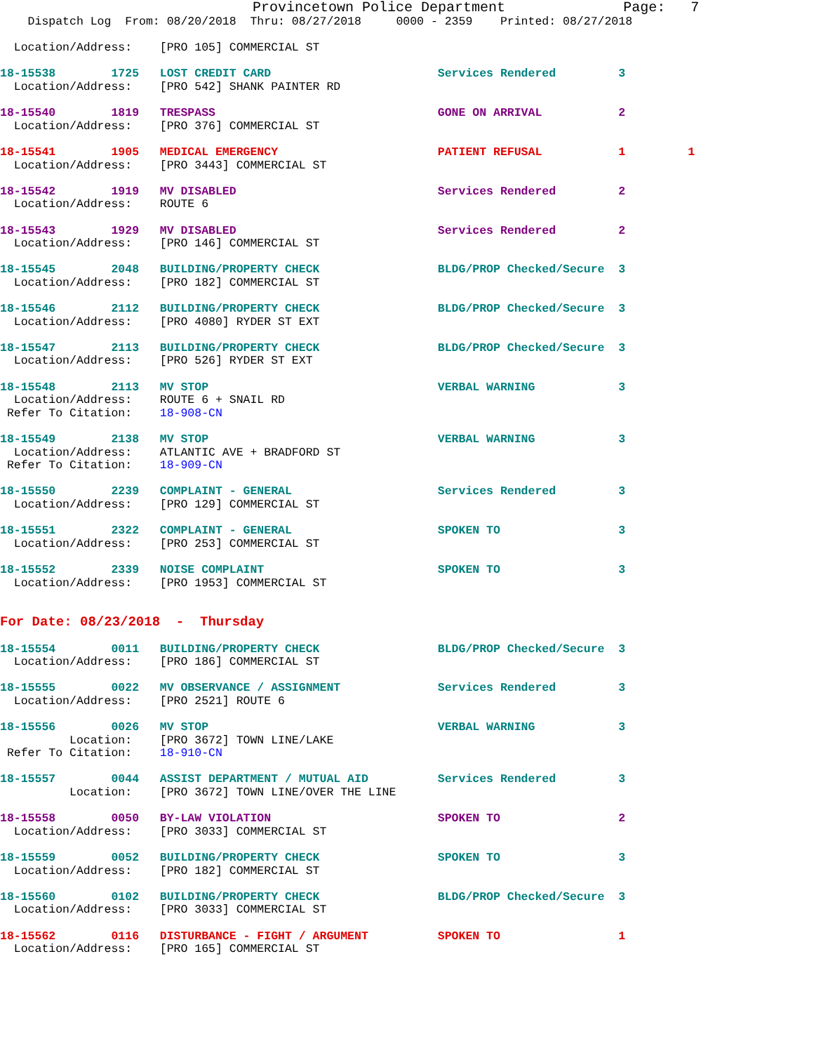Provincetown Police Department              Page:   7
    Dispatch Log  From: 08/20/2018  Thru: 08/27/2018     0000 - 2359    Printed: 08/27/2018

  Location/Address:    [PRO 105] COMMERCIAL ST

18-15538        1725   LOST CREDIT CARD                        Services Rendered         3
  Location/Address:    [PRO 542] SHANK PAINTER RD

18-15540        1819   TRESPASS                                GONE ON ARRIVAL           2
  Location/Address:    [PRO 376] COMMERCIAL ST

18-15541        1905   MEDICAL EMERGENCY                       PATIENT REFUSAL           1         1
  Location/Address:    [PRO 3443] COMMERCIAL ST

18-15542        1919   MV DISABLED                             Services Rendered         2
  Location/Address:    ROUTE 6

18-15543        1929   MV DISABLED                             Services Rendered         2
  Location/Address:    [PRO 146] COMMERCIAL ST

18-15545        2048   BUILDING/PROPERTY CHECK                 BLDG/PROP Checked/Secure  3
  Location/Address:    [PRO 182] COMMERCIAL ST

18-15546        2112   BUILDING/PROPERTY CHECK                 BLDG/PROP Checked/Secure  3
  Location/Address:    [PRO 4080] RYDER ST EXT

18-15547        2113   BUILDING/PROPERTY CHECK                 BLDG/PROP Checked/Secure  3
  Location/Address:    [PRO 526] RYDER ST EXT

18-15548        2113   MV STOP                                 VERBAL WARNING            3
  Location/Address:    ROUTE 6 + SNAIL RD
 Refer To Citation:    18-908-CN

18-15549        2138   MV STOP                                 VERBAL WARNING            3
  Location/Address:    ATLANTIC AVE + BRADFORD ST
 Refer To Citation:    18-909-CN

18-15550        2239   COMPLAINT - GENERAL                     Services Rendered         3
  Location/Address:    [PRO 129] COMMERCIAL ST

18-15551        2322   COMPLAINT - GENERAL                     SPOKEN TO                 3
  Location/Address:    [PRO 253] COMMERCIAL ST

18-15552        2339   NOISE COMPLAINT                         SPOKEN TO                 3
  Location/Address:    [PRO 1953] COMMERCIAL ST


For Date: 08/23/2018  -  Thursday

18-15554        0011   BUILDING/PROPERTY CHECK                 BLDG/PROP Checked/Secure  3
  Location/Address:    [PRO 186] COMMERCIAL ST

18-15555        0022   MV OBSERVANCE / ASSIGNMENT              Services Rendered         3
  Location/Address:    [PRO 2521] ROUTE 6

18-15556        0026   MV STOP                                 VERBAL WARNING            3
          Location:    [PRO 3672] TOWN LINE/LAKE
 Refer To Citation:    18-910-CN

18-15557        0044   ASSIST DEPARTMENT / MUTUAL AID          Services Rendered         3
          Location:    [PRO 3672] TOWN LINE/OVER THE LINE

18-15558        0050   BY-LAW VIOLATION                        SPOKEN TO                 2
  Location/Address:    [PRO 3033] COMMERCIAL ST

18-15559        0052   BUILDING/PROPERTY CHECK                 SPOKEN TO                 3
  Location/Address:    [PRO 182] COMMERCIAL ST

18-15560        0102   BUILDING/PROPERTY CHECK                 BLDG/PROP Checked/Secure  3
  Location/Address:    [PRO 3033] COMMERCIAL ST

18-15562        0116   DISTURBANCE - FIGHT / ARGUMENT          SPOKEN TO                 1
  Location/Address:    [PRO 165] COMMERCIAL ST